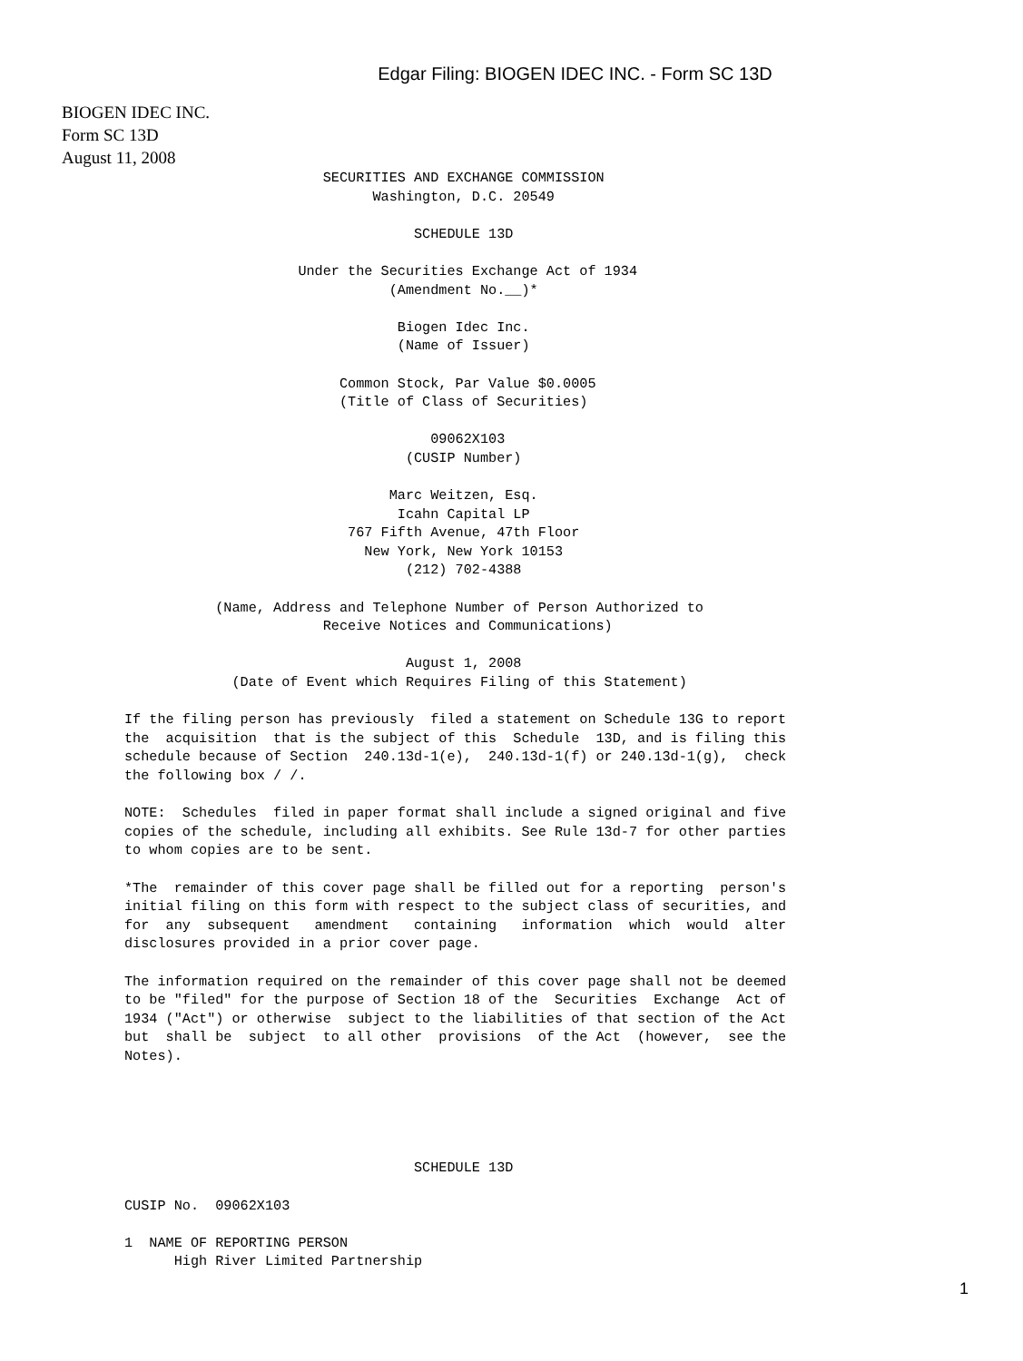Edgar Filing: BIOGEN IDEC INC. - Form SC 13D
BIOGEN IDEC INC.
Form SC 13D
August 11, 2008
                        SECURITIES AND EXCHANGE COMMISSION
                              Washington, D.C. 20549

                                   SCHEDULE 13D

                     Under the Securities Exchange Act of 1934
                                (Amendment No.__)*

                                 Biogen Idec Inc.
                                 (Name of Issuer)

                          Common Stock, Par Value $0.0005
                          (Title of Class of Securities)

                                     09062X103
                                  (CUSIP Number)

                                Marc Weitzen, Esq.
                                 Icahn Capital LP
                           767 Fifth Avenue, 47th Floor
                             New York, New York 10153
                                  (212) 702-4388

           (Name, Address and Telephone Number of Person Authorized to
                        Receive Notices and Communications)

                                  August 1, 2008
             (Date of Event which Requires Filing of this Statement)

If the filing person has previously  filed a statement on Schedule 13G to report
the  acquisition  that is the subject of this  Schedule  13D, and is filing this
schedule because of Section  240.13d-1(e),  240.13d-1(f) or 240.13d-1(g),  check
the following box / /.

NOTE:  Schedules  filed in paper format shall include a signed original and five
copies of the schedule, including all exhibits. See Rule 13d-7 for other parties
to whom copies are to be sent.

*The  remainder of this cover page shall be filled out for a reporting  person's
initial filing on this form with respect to the subject class of securities, and
for  any  subsequent   amendment   containing   information  which  would  alter
disclosures provided in a prior cover page.

The information required on the remainder of this cover page shall not be deemed
to be "filed" for the purpose of Section 18 of the  Securities  Exchange  Act of
1934 ("Act") or otherwise  subject to the liabilities of that section of the Act
but  shall be  subject  to all other  provisions  of the Act  (however,  see the
Notes).





                                   SCHEDULE 13D

CUSIP No.  09062X103

1  NAME OF REPORTING PERSON
      High River Limited Partnership
1